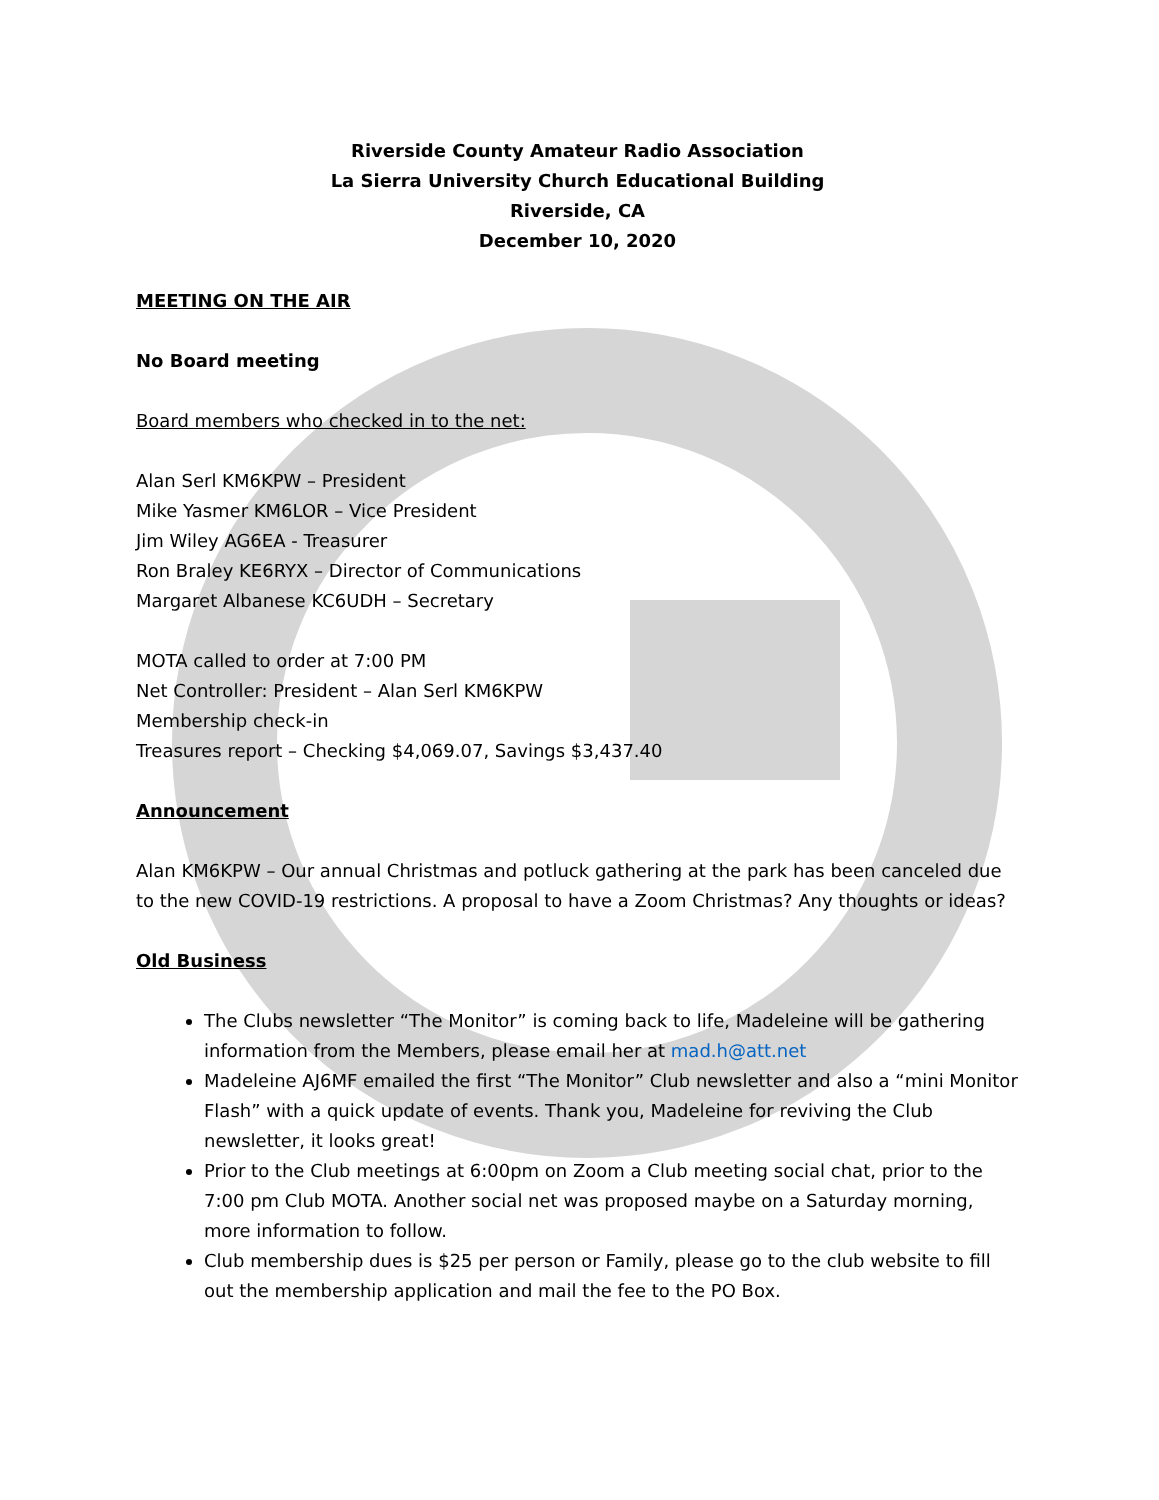Riverside County Amateur Radio Association
La Sierra University Church Educational Building
Riverside, CA
December 10, 2020
MEETING ON THE AIR
No Board meeting
Board members who checked in to the net:
Alan Serl KM6KPW – President
Mike Yasmer KM6LOR – Vice President
Jim Wiley AG6EA - Treasurer
Ron Braley KE6RYX – Director of Communications
Margaret Albanese KC6UDH – Secretary
MOTA called to order at 7:00 PM
Net Controller: President – Alan Serl KM6KPW
Membership check-in
Treasures report – Checking $4,069.07, Savings $3,437.40
Announcement
Alan KM6KPW – Our annual Christmas and potluck gathering at the park has been canceled due to the new COVID-19 restrictions. A proposal to have a Zoom Christmas? Any thoughts or ideas?
Old Business
The Clubs newsletter “The Monitor” is coming back to life, Madeleine will be gathering information from the Members, please email her at mad.h@att.net
Madeleine AJ6MF emailed the first “The Monitor” Club newsletter and also a “mini Monitor Flash” with a quick update of events. Thank you, Madeleine for reviving the Club newsletter, it looks great!
Prior to the Club meetings at 6:00pm on Zoom a Club meeting social chat, prior to the 7:00 pm Club MOTA. Another social net was proposed maybe on a Saturday morning, more information to follow.
Club membership dues is $25 per person or Family, please go to the club website to fill out the membership application and mail the fee to the PO Box.